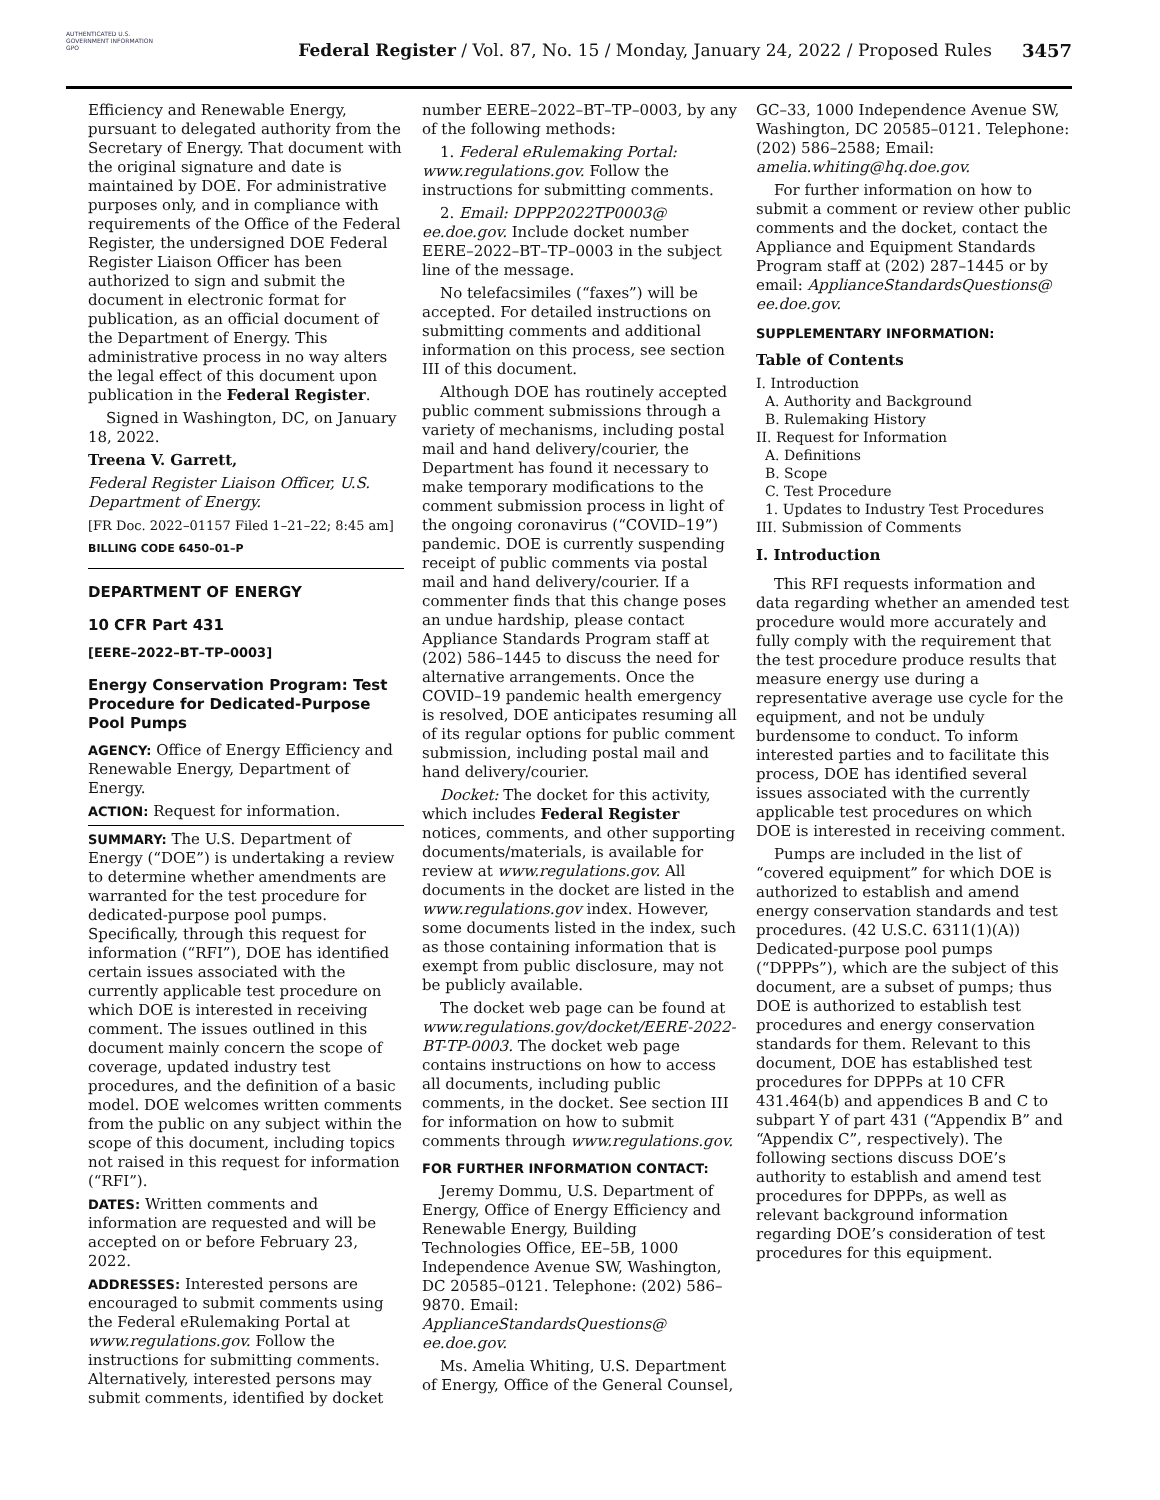AUTHENTICATED U.S. GOVERNMENT INFORMATION GPO
Federal Register / Vol. 87, No. 15 / Monday, January 24, 2022 / Proposed Rules
3457
Efficiency and Renewable Energy, pursuant to delegated authority from the Secretary of Energy. That document with the original signature and date is maintained by DOE. For administrative purposes only, and in compliance with requirements of the Office of the Federal Register, the undersigned DOE Federal Register Liaison Officer has been authorized to sign and submit the document in electronic format for publication, as an official document of the Department of Energy. This administrative process in no way alters the legal effect of this document upon publication in the Federal Register.
Signed in Washington, DC, on January 18, 2022.
Treena V. Garrett,
Federal Register Liaison Officer, U.S. Department of Energy.
[FR Doc. 2022–01157 Filed 1–21–22; 8:45 am]
BILLING CODE 6450–01–P
DEPARTMENT OF ENERGY
10 CFR Part 431
[EERE–2022–BT–TP–0003]
Energy Conservation Program: Test Procedure for Dedicated-Purpose Pool Pumps
AGENCY: Office of Energy Efficiency and Renewable Energy, Department of Energy.
ACTION: Request for information.
SUMMARY: The U.S. Department of Energy (“DOE”) is undertaking a review to determine whether amendments are warranted for the test procedure for dedicated-purpose pool pumps. Specifically, through this request for information (“RFI”), DOE has identified certain issues associated with the currently applicable test procedure on which DOE is interested in receiving comment. The issues outlined in this document mainly concern the scope of coverage, updated industry test procedures, and the definition of a basic model. DOE welcomes written comments from the public on any subject within the scope of this document, including topics not raised in this request for information (“RFI”).
DATES: Written comments and information are requested and will be accepted on or before February 23, 2022.
ADDRESSES: Interested persons are encouraged to submit comments using the Federal eRulemaking Portal at www.regulations.gov. Follow the instructions for submitting comments. Alternatively, interested persons may submit comments, identified by docket
number EERE–2022–BT–TP–0003, by any of the following methods:
1. Federal eRulemaking Portal: www.regulations.gov. Follow the instructions for submitting comments.
2. Email: DPPP2022TP0003@ ee.doe.gov. Include docket number EERE–2022–BT–TP–0003 in the subject line of the message.
No telefacsimiles (“faxes”) will be accepted. For detailed instructions on submitting comments and additional information on this process, see section III of this document.
Although DOE has routinely accepted public comment submissions through a variety of mechanisms, including postal mail and hand delivery/courier, the Department has found it necessary to make temporary modifications to the comment submission process in light of the ongoing coronavirus (“COVID–19”) pandemic. DOE is currently suspending receipt of public comments via postal mail and hand delivery/courier. If a commenter finds that this change poses an undue hardship, please contact Appliance Standards Program staff at (202) 586–1445 to discuss the need for alternative arrangements. Once the COVID–19 pandemic health emergency is resolved, DOE anticipates resuming all of its regular options for public comment submission, including postal mail and hand delivery/courier.
Docket: The docket for this activity, which includes Federal Register notices, comments, and other supporting documents/materials, is available for review at www.regulations.gov. All documents in the docket are listed in the www.regulations.gov index. However, some documents listed in the index, such as those containing information that is exempt from public disclosure, may not be publicly available.
The docket web page can be found at www.regulations.gov/docket/EERE-2022-BT-TP-0003. The docket web page contains instructions on how to access all documents, including public comments, in the docket. See section III for information on how to submit comments through www.regulations.gov.
FOR FURTHER INFORMATION CONTACT:
Jeremy Dommu, U.S. Department of Energy, Office of Energy Efficiency and Renewable Energy, Building Technologies Office, EE–5B, 1000 Independence Avenue SW, Washington, DC 20585–0121. Telephone: (202) 586–9870. Email: ApplianceStandardsQuestions@ ee.doe.gov.
Ms. Amelia Whiting, U.S. Department of Energy, Office of the General Counsel,
GC–33, 1000 Independence Avenue SW, Washington, DC 20585–0121. Telephone: (202) 586–2588; Email: amelia.whiting@hq.doe.gov.
For further information on how to submit a comment or review other public comments and the docket, contact the Appliance and Equipment Standards Program staff at (202) 287–1445 or by email: ApplianceStandardsQuestions@ ee.doe.gov.
SUPPLEMENTARY INFORMATION:
Table of Contents
I. Introduction
A. Authority and Background
B. Rulemaking History
II. Request for Information
A. Definitions
B. Scope
C. Test Procedure
1. Updates to Industry Test Procedures
III. Submission of Comments
I. Introduction
This RFI requests information and data regarding whether an amended test procedure would more accurately and fully comply with the requirement that the test procedure produce results that measure energy use during a representative average use cycle for the equipment, and not be unduly burdensome to conduct. To inform interested parties and to facilitate this process, DOE has identified several issues associated with the currently applicable test procedures on which DOE is interested in receiving comment.
Pumps are included in the list of “covered equipment” for which DOE is authorized to establish and amend energy conservation standards and test procedures. (42 U.S.C. 6311(1)(A)) Dedicated-purpose pool pumps (“DPPPs”), which are the subject of this document, are a subset of pumps; thus DOE is authorized to establish test procedures and energy conservation standards for them. Relevant to this document, DOE has established test procedures for DPPPs at 10 CFR 431.464(b) and appendices B and C to subpart Y of part 431 (“Appendix B” and “Appendix C”, respectively). The following sections discuss DOE’s authority to establish and amend test procedures for DPPPs, as well as relevant background information regarding DOE’s consideration of test procedures for this equipment.